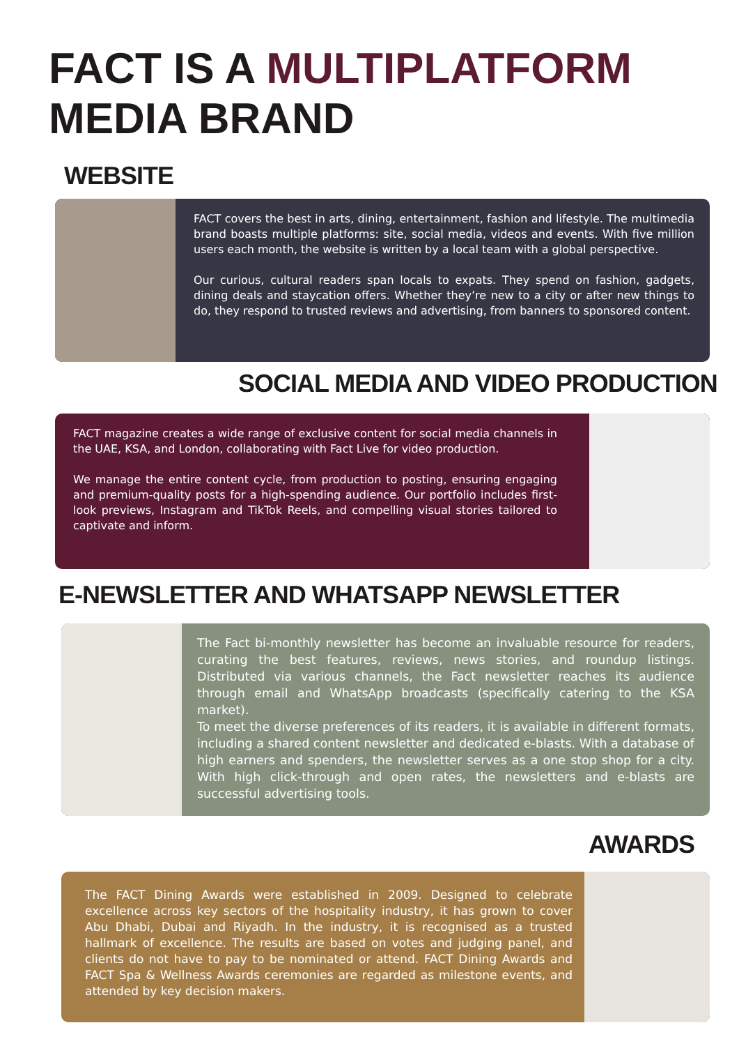FACT IS A MULTIPLATFORM
MEDIA BRAND
WEBSITE
FACT covers the best in arts, dining, entertainment, fashion and lifestyle. The multimedia brand boasts multiple platforms: site, social media, videos and events. With five million users each month, the website is written by a local team with a global perspective.
Our curious, cultural readers span locals to expats. They spend on fashion, gadgets, dining deals and staycation offers. Whether they’re new to a city or after new things to do, they respond to trusted reviews and advertising, from banners to sponsored content.
SOCIAL MEDIA AND VIDEO PRODUCTION
FACT magazine creates a wide range of exclusive content for social media channels in the UAE, KSA, and London, collaborating with Fact Live for video production.
We manage the entire content cycle, from production to posting, ensuring engaging and premium-quality posts for a high-spending audience. Our portfolio includes first-look previews, Instagram and TikTok Reels, and compelling visual stories tailored to captivate and inform.
E-NEWSLETTER AND WHATSAPP NEWSLETTER
The Fact bi-monthly newsletter has become an invaluable resource for readers, curating the best features, reviews, news stories, and roundup listings. Distributed via various channels, the Fact newsletter reaches its audience through email and WhatsApp broadcasts (specifically catering to the KSA market).
To meet the diverse preferences of its readers, it is available in different formats, including a shared content newsletter and dedicated e-blasts. With a database of high earners and spenders, the newsletter serves as a one stop shop for a city. With high click-through and open rates, the newsletters and e-blasts are successful advertising tools.
AWARDS
The FACT Dining Awards were established in 2009. Designed to celebrate excellence across key sectors of the hospitality industry, it has grown to cover Abu Dhabi, Dubai and Riyadh. In the industry, it is recognised as a trusted hallmark of excellence. The results are based on votes and judging panel, and clients do not have to pay to be nominated or attend. FACT Dining Awards and FACT Spa & Wellness Awards ceremonies are regarded as milestone events, and attended by key decision makers.